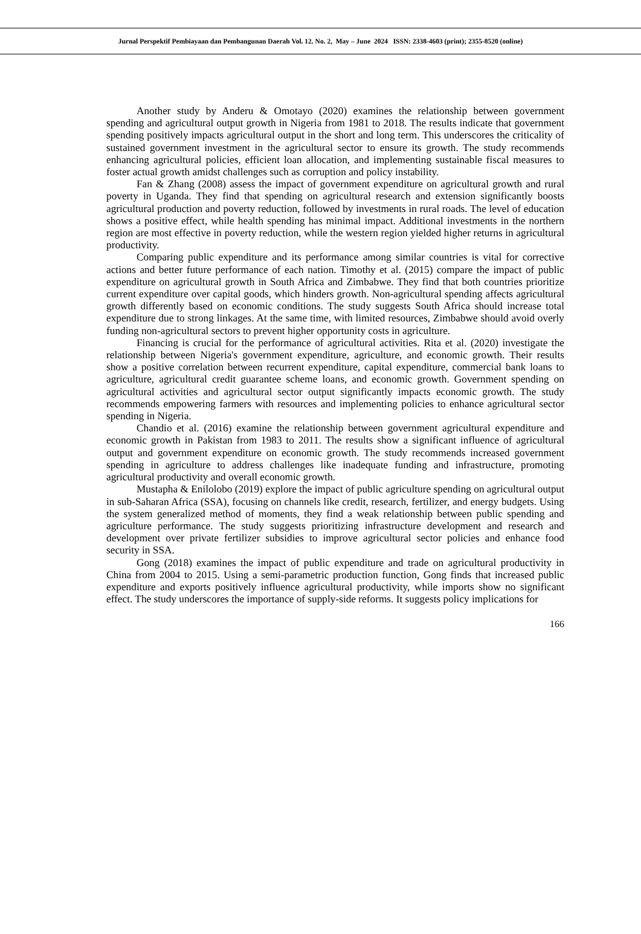Jurnal Perspektif Pembiayaan dan Pembangunan Daerah Vol. 12. No. 2, May – June 2024 ISSN: 2338-4603 (print); 2355-8520 (online)
Another study by Anderu & Omotayo (2020) examines the relationship between government spending and agricultural output growth in Nigeria from 1981 to 2018. The results indicate that government spending positively impacts agricultural output in the short and long term. This underscores the criticality of sustained government investment in the agricultural sector to ensure its growth. The study recommends enhancing agricultural policies, efficient loan allocation, and implementing sustainable fiscal measures to foster actual growth amidst challenges such as corruption and policy instability.
Fan & Zhang (2008) assess the impact of government expenditure on agricultural growth and rural poverty in Uganda. They find that spending on agricultural research and extension significantly boosts agricultural production and poverty reduction, followed by investments in rural roads. The level of education shows a positive effect, while health spending has minimal impact. Additional investments in the northern region are most effective in poverty reduction, while the western region yielded higher returns in agricultural productivity.
Comparing public expenditure and its performance among similar countries is vital for corrective actions and better future performance of each nation. Timothy et al. (2015) compare the impact of public expenditure on agricultural growth in South Africa and Zimbabwe. They find that both countries prioritize current expenditure over capital goods, which hinders growth. Non-agricultural spending affects agricultural growth differently based on economic conditions. The study suggests South Africa should increase total expenditure due to strong linkages. At the same time, with limited resources, Zimbabwe should avoid overly funding non-agricultural sectors to prevent higher opportunity costs in agriculture.
Financing is crucial for the performance of agricultural activities. Rita et al. (2020) investigate the relationship between Nigeria's government expenditure, agriculture, and economic growth. Their results show a positive correlation between recurrent expenditure, capital expenditure, commercial bank loans to agriculture, agricultural credit guarantee scheme loans, and economic growth. Government spending on agricultural activities and agricultural sector output significantly impacts economic growth. The study recommends empowering farmers with resources and implementing policies to enhance agricultural sector spending in Nigeria.
Chandio et al. (2016) examine the relationship between government agricultural expenditure and economic growth in Pakistan from 1983 to 2011. The results show a significant influence of agricultural output and government expenditure on economic growth. The study recommends increased government spending in agriculture to address challenges like inadequate funding and infrastructure, promoting agricultural productivity and overall economic growth.
Mustapha & Enilolobo (2019) explore the impact of public agriculture spending on agricultural output in sub-Saharan Africa (SSA), focusing on channels like credit, research, fertilizer, and energy budgets. Using the system generalized method of moments, they find a weak relationship between public spending and agriculture performance. The study suggests prioritizing infrastructure development and research and development over private fertilizer subsidies to improve agricultural sector policies and enhance food security in SSA.
Gong (2018) examines the impact of public expenditure and trade on agricultural productivity in China from 2004 to 2015. Using a semi-parametric production function, Gong finds that increased public expenditure and exports positively influence agricultural productivity, while imports show no significant effect. The study underscores the importance of supply-side reforms. It suggests policy implications for
166